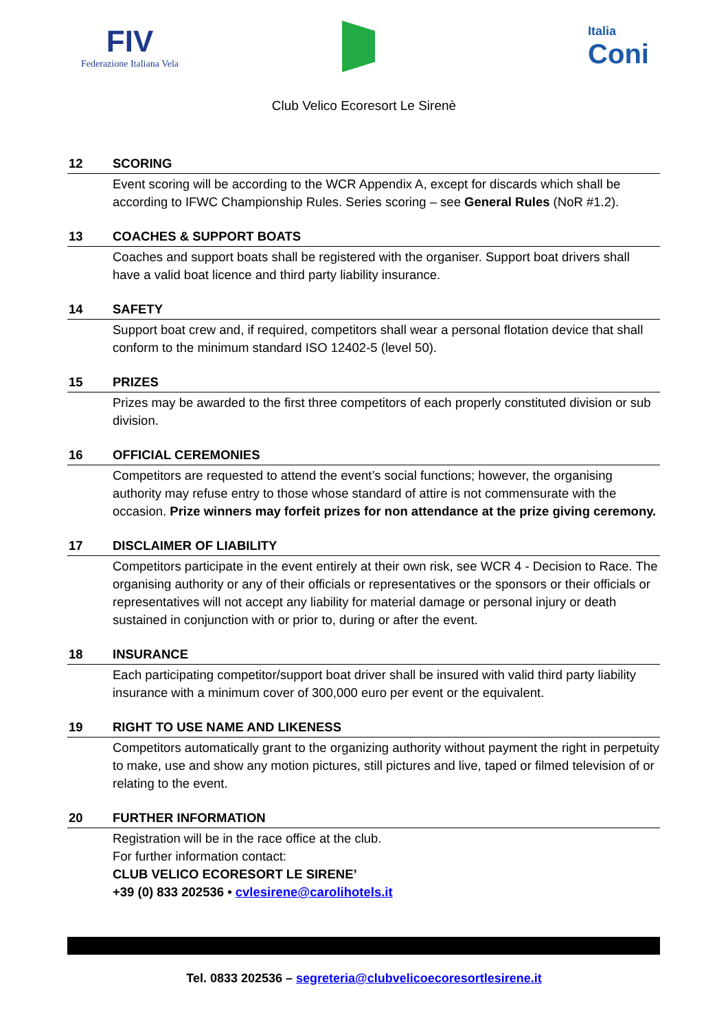FIV
Federazione Italiana Vela
Italia
Coni
Club Velico Ecoresort Le Sirenè
12 SCORING
Event scoring will be according to the WCR Appendix A, except for discards which shall be according to IFWC Championship Rules. Series scoring – see General Rules (NoR #1.2).
13 COACHES & SUPPORT BOATS
Coaches and support boats shall be registered with the organiser. Support boat drivers shall have a valid boat licence and third party liability insurance.
14 SAFETY
Support boat crew and, if required, competitors shall wear a personal flotation device that shall conform to the minimum standard ISO 12402-5 (level 50).
15 PRIZES
Prizes may be awarded to the first three competitors of each properly constituted division or sub division.
16 OFFICIAL CEREMONIES
Competitors are requested to attend the event’s social functions; however, the organising authority may refuse entry to those whose standard of attire is not commensurate with the occasion. Prize winners may forfeit prizes for non attendance at the prize giving ceremony.
17 DISCLAIMER OF LIABILITY
Competitors participate in the event entirely at their own risk, see WCR 4 - Decision to Race. The organising authority or any of their officials or representatives or the sponsors or their officials or representatives will not accept any liability for material damage or personal injury or death sustained in conjunction with or prior to, during or after the event.
18 INSURANCE
Each participating competitor/support boat driver shall be insured with valid third party liability insurance with a minimum cover of 300,000 euro per event or the equivalent.
19 RIGHT TO USE NAME AND LIKENESS
Competitors automatically grant to the organizing authority without payment the right in perpetuity to make, use and show any motion pictures, still pictures and live, taped or filmed television of or relating to the event.
20 FURTHER INFORMATION
Registration will be in the race office at the club.
For further information contact:
CLUB VELICO ECORESORT LE SIRENE’
+39 (0) 833 202536 • cvlesirene@carolihotels.it
Tel. 0833 202536 – segreteria@clubvelicoecoresortlesirene.it